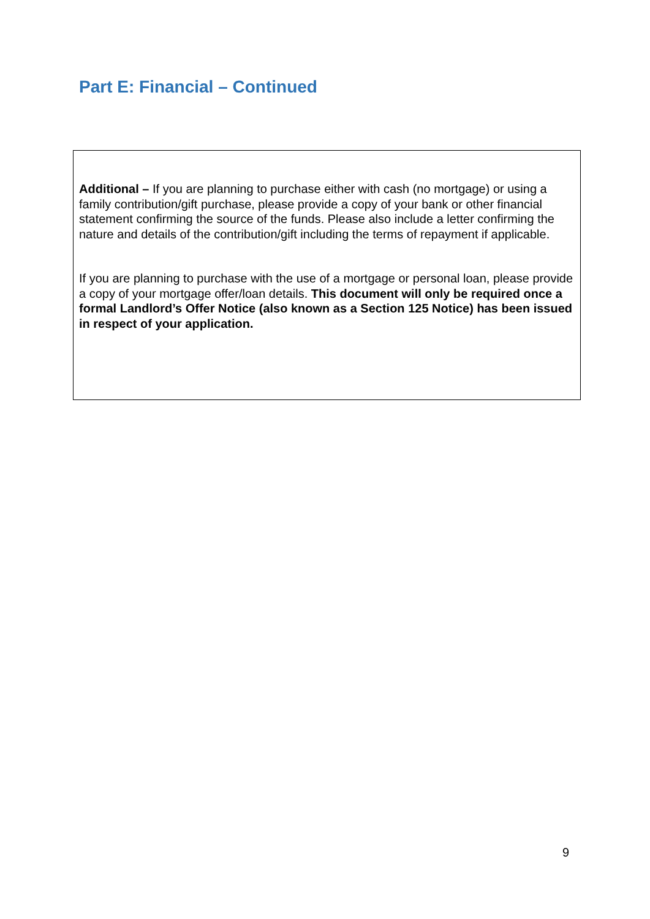Part E: Financial – Continued
Additional – If you are planning to purchase either with cash (no mortgage) or using a family contribution/gift purchase, please provide a copy of your bank or other financial statement confirming the source of the funds. Please also include a letter confirming the nature and details of the contribution/gift including the terms of repayment if applicable.
If you are planning to purchase with the use of a mortgage or personal loan, please provide a copy of your mortgage offer/loan details. This document will only be required once a formal Landlord’s Offer Notice (also known as a Section 125 Notice) has been issued in respect of your application.
9